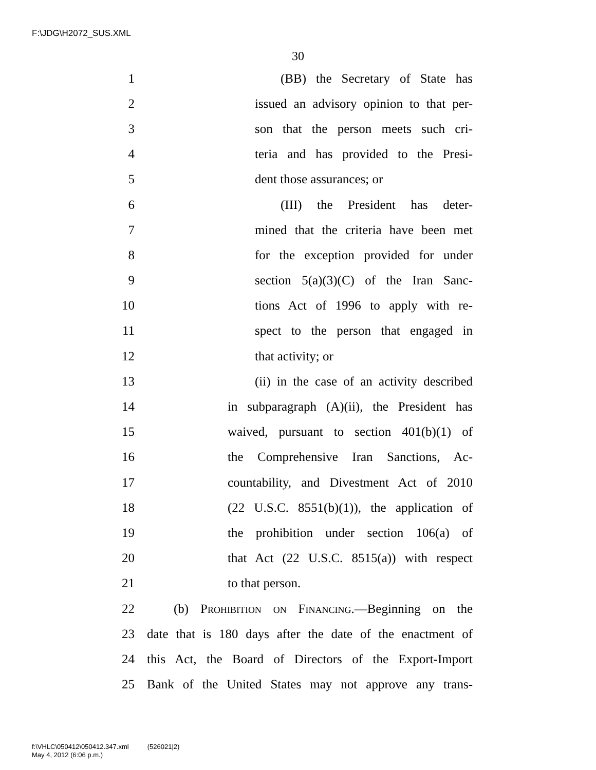F:\JDG\H2072_SUS.XML
30
1 (BB) the Secretary of State has
2 issued an advisory opinion to that per-
3 son that the person meets such cri-
4 teria and has provided to the Presi-
5 dent those assurances; or
6 (III) the President has deter-
7 mined that the criteria have been met
8 for the exception provided for under
9 section 5(a)(3)(C) of the Iran Sanc-
10 tions Act of 1996 to apply with re-
11 spect to the person that engaged in
12 that activity; or
13 (ii) in the case of an activity described
14 in subparagraph (A)(ii), the President has
15 waived, pursuant to section 401(b)(1) of
16 the Comprehensive Iran Sanctions, Ac-
17 countability, and Divestment Act of 2010
18 (22 U.S.C. 8551(b)(1)), the application of
19 the prohibition under section 106(a) of
20 that Act (22 U.S.C. 8515(a)) with respect
21 to that person.
22 (b) Prohibition on Financing.—Beginning on the
23 date that is 180 days after the date of the enactment of
24 this Act, the Board of Directors of the Export-Import
25 Bank of the United States may not approve any trans-
f:\VHLC\050412\050412.347.xml (526021|2)
May 4, 2012 (6:06 p.m.)